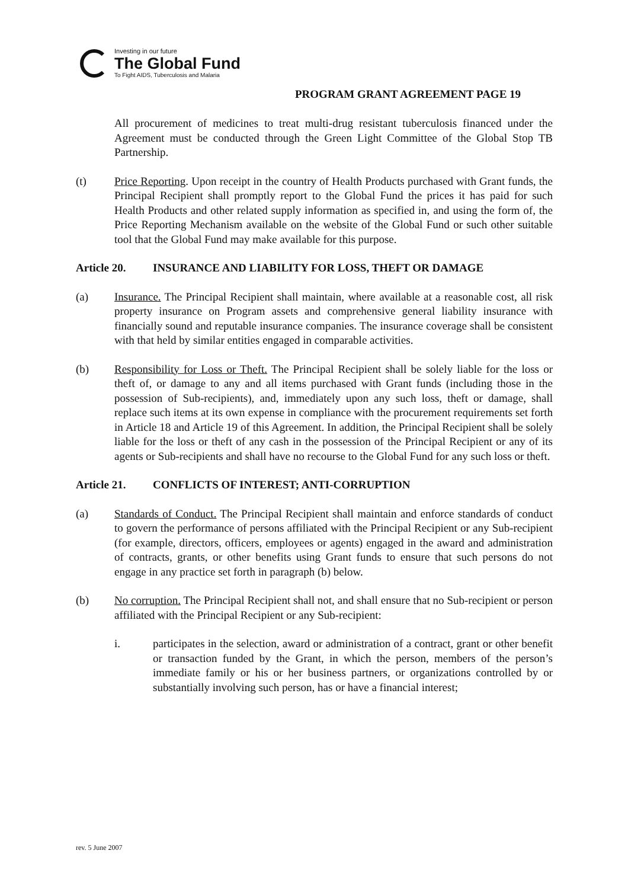Investing in our future
The Global Fund
To Fight AIDS, Tuberculosis and Malaria
PROGRAM GRANT AGREEMENT PAGE 19
All procurement of medicines to treat multi-drug resistant tuberculosis financed under the Agreement must be conducted through the Green Light Committee of the Global Stop TB Partnership.
(t) Price Reporting. Upon receipt in the country of Health Products purchased with Grant funds, the Principal Recipient shall promptly report to the Global Fund the prices it has paid for such Health Products and other related supply information as specified in, and using the form of, the Price Reporting Mechanism available on the website of the Global Fund or such other suitable tool that the Global Fund may make available for this purpose.
Article 20. INSURANCE AND LIABILITY FOR LOSS, THEFT OR DAMAGE
(a) Insurance. The Principal Recipient shall maintain, where available at a reasonable cost, all risk property insurance on Program assets and comprehensive general liability insurance with financially sound and reputable insurance companies. The insurance coverage shall be consistent with that held by similar entities engaged in comparable activities.
(b) Responsibility for Loss or Theft. The Principal Recipient shall be solely liable for the loss or theft of, or damage to any and all items purchased with Grant funds (including those in the possession of Sub-recipients), and, immediately upon any such loss, theft or damage, shall replace such items at its own expense in compliance with the procurement requirements set forth in Article 18 and Article 19 of this Agreement. In addition, the Principal Recipient shall be solely liable for the loss or theft of any cash in the possession of the Principal Recipient or any of its agents or Sub-recipients and shall have no recourse to the Global Fund for any such loss or theft.
Article 21. CONFLICTS OF INTEREST; ANTI-CORRUPTION
(a) Standards of Conduct. The Principal Recipient shall maintain and enforce standards of conduct to govern the performance of persons affiliated with the Principal Recipient or any Sub-recipient (for example, directors, officers, employees or agents) engaged in the award and administration of contracts, grants, or other benefits using Grant funds to ensure that such persons do not engage in any practice set forth in paragraph (b) below.
(b) No corruption. The Principal Recipient shall not, and shall ensure that no Sub-recipient or person affiliated with the Principal Recipient or any Sub-recipient:
i. participates in the selection, award or administration of a contract, grant or other benefit or transaction funded by the Grant, in which the person, members of the person’s immediate family or his or her business partners, or organizations controlled by or substantially involving such person, has or have a financial interest;
rev. 5 June 2007